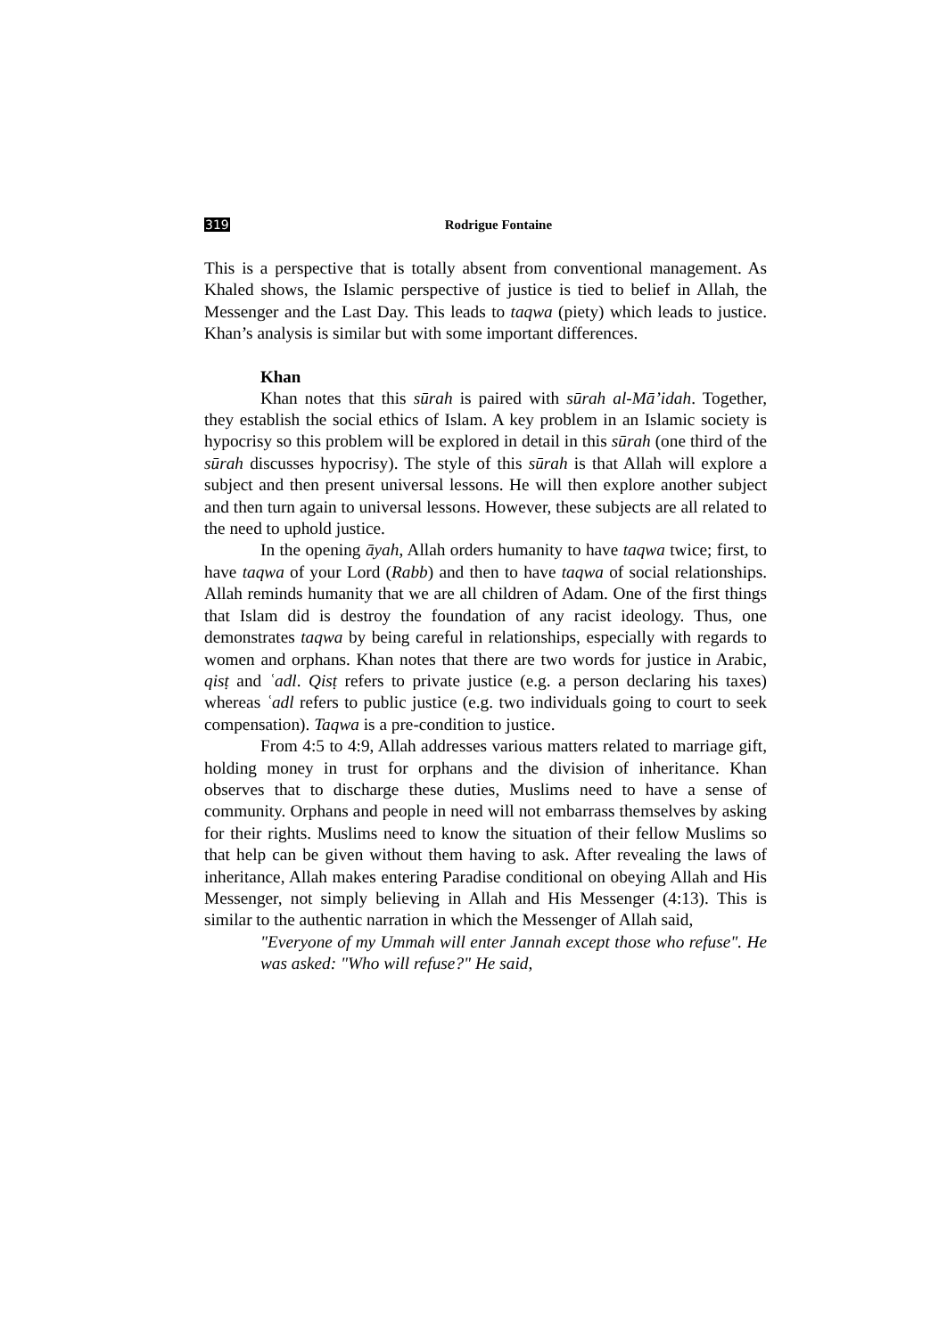319 Rodrigue Fontaine
This is a perspective that is totally absent from conventional management. As Khaled shows, the Islamic perspective of justice is tied to belief in Allah, the Messenger and the Last Day. This leads to taqwa (piety) which leads to justice. Khan’s analysis is similar but with some important differences.
Khan
Khan notes that this sūrah is paired with sūrah al-Mā’idah. Together, they establish the social ethics of Islam. A key problem in an Islamic society is hypocrisy so this problem will be explored in detail in this sūrah (one third of the sūrah discusses hypocrisy). The style of this sūrah is that Allah will explore a subject and then present universal lessons. He will then explore another subject and then turn again to universal lessons. However, these subjects are all related to the need to uphold justice.
In the opening āyah, Allah orders humanity to have taqwa twice; first, to have taqwa of your Lord (Rabb) and then to have taqwa of social relationships. Allah reminds humanity that we are all children of Adam. One of the first things that Islam did is destroy the foundation of any racist ideology. Thus, one demonstrates taqwa by being careful in relationships, especially with regards to women and orphans. Khan notes that there are two words for justice in Arabic, qisṭ and ʿadl. Qisṭ refers to private justice (e.g. a person declaring his taxes) whereas ʿadl refers to public justice (e.g. two individuals going to court to seek compensation). Taqwa is a pre-condition to justice.
From 4:5 to 4:9, Allah addresses various matters related to marriage gift, holding money in trust for orphans and the division of inheritance. Khan observes that to discharge these duties, Muslims need to have a sense of community. Orphans and people in need will not embarrass themselves by asking for their rights. Muslims need to know the situation of their fellow Muslims so that help can be given without them having to ask. After revealing the laws of inheritance, Allah makes entering Paradise conditional on obeying Allah and His Messenger, not simply believing in Allah and His Messenger (4:13). This is similar to the authentic narration in which the Messenger of Allah said,
"Everyone of my Ummah will enter Jannah except those who refuse". He was asked: "Who will refuse?" He said,